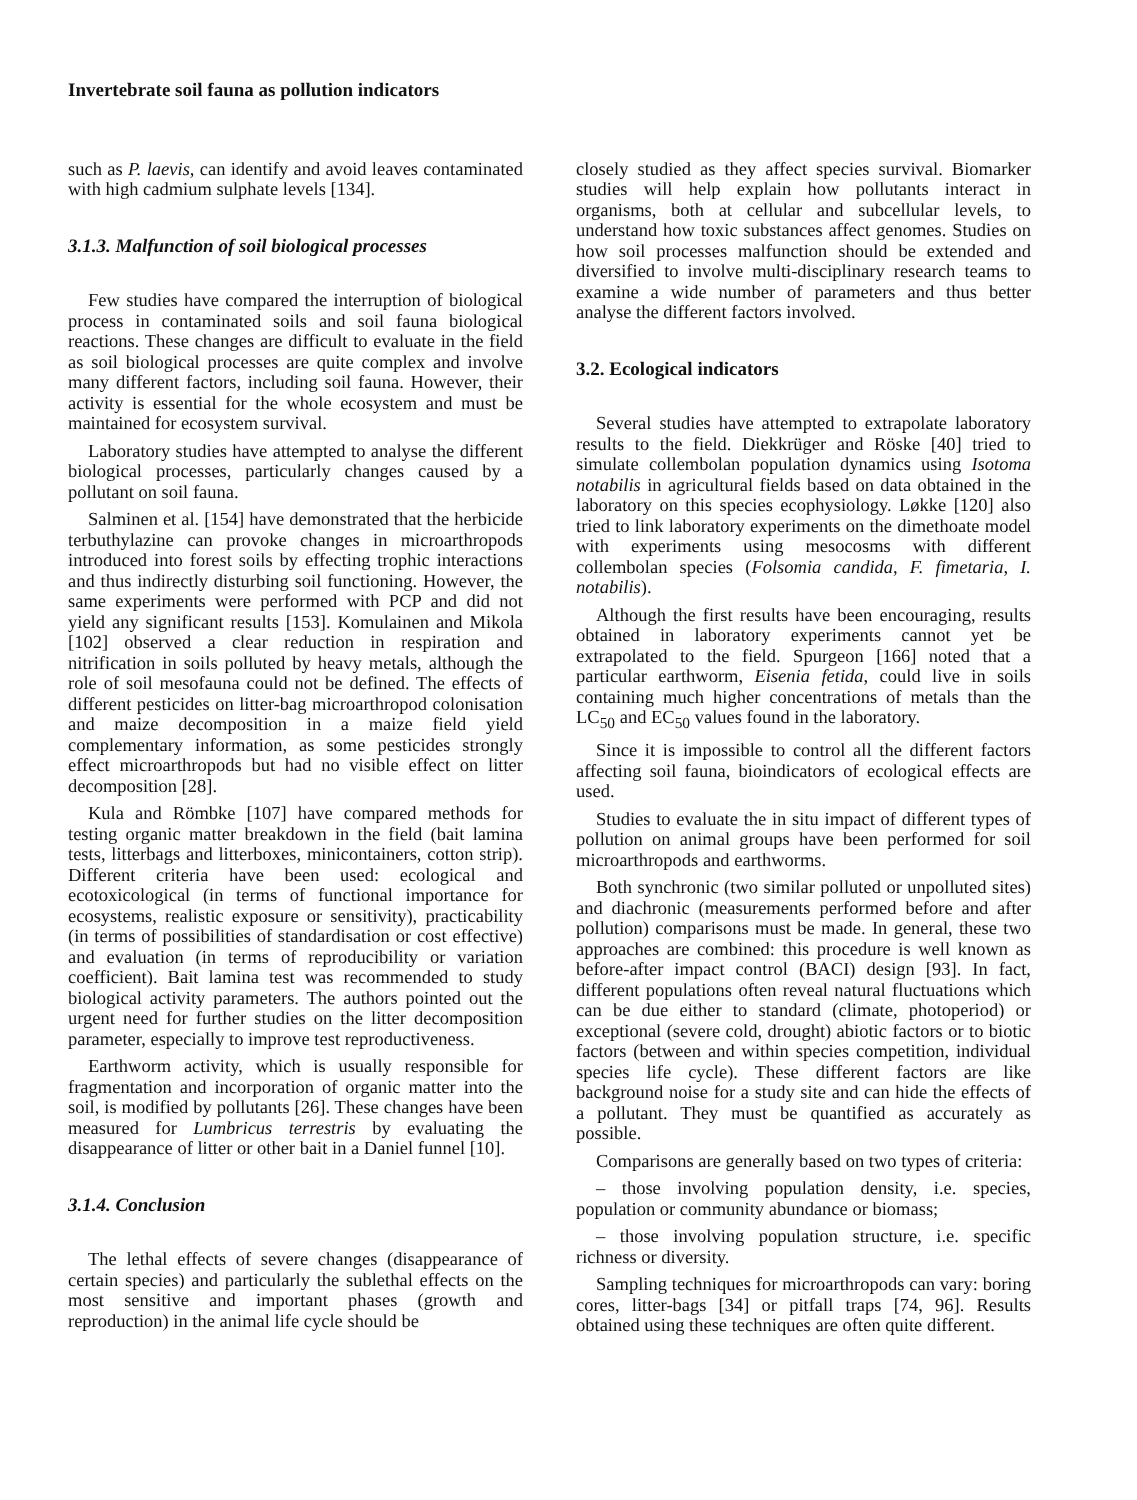Invertebrate soil fauna as pollution indicators
such as P. laevis, can identify and avoid leaves contaminated with high cadmium sulphate levels [134].
3.1.3. Malfunction of soil biological processes
Few studies have compared the interruption of biological process in contaminated soils and soil fauna biological reactions. These changes are difficult to evaluate in the field as soil biological processes are quite complex and involve many different factors, including soil fauna. However, their activity is essential for the whole ecosystem and must be maintained for ecosystem survival.
Laboratory studies have attempted to analyse the different biological processes, particularly changes caused by a pollutant on soil fauna.
Salminen et al. [154] have demonstrated that the herbicide terbuthylazine can provoke changes in microarthropods introduced into forest soils by effecting trophic interactions and thus indirectly disturbing soil functioning. However, the same experiments were performed with PCP and did not yield any significant results [153]. Komulainen and Mikola [102] observed a clear reduction in respiration and nitrification in soils polluted by heavy metals, although the role of soil mesofauna could not be defined. The effects of different pesticides on litter-bag microarthropod colonisation and maize decomposition in a maize field yield complementary information, as some pesticides strongly effect microarthropods but had no visible effect on litter decomposition [28].
Kula and Römbke [107] have compared methods for testing organic matter breakdown in the field (bait lamina tests, litterbags and litterboxes, minicontainers, cotton strip). Different criteria have been used: ecological and ecotoxicological (in terms of functional importance for ecosystems, realistic exposure or sensitivity), practicability (in terms of possibilities of standardisation or cost effective) and evaluation (in terms of reproducibility or variation coefficient). Bait lamina test was recommended to study biological activity parameters. The authors pointed out the urgent need for further studies on the litter decomposition parameter, especially to improve test reproductiveness.
Earthworm activity, which is usually responsible for fragmentation and incorporation of organic matter into the soil, is modified by pollutants [26]. These changes have been measured for Lumbricus terrestris by evaluating the disappearance of litter or other bait in a Daniel funnel [10].
3.1.4. Conclusion
The lethal effects of severe changes (disappearance of certain species) and particularly the sublethal effects on the most sensitive and important phases (growth and reproduction) in the animal life cycle should be
closely studied as they affect species survival. Biomarker studies will help explain how pollutants interact in organisms, both at cellular and subcellular levels, to understand how toxic substances affect genomes. Studies on how soil processes malfunction should be extended and diversified to involve multi-disciplinary research teams to examine a wide number of parameters and thus better analyse the different factors involved.
3.2. Ecological indicators
Several studies have attempted to extrapolate laboratory results to the field. Diekkrüger and Röske [40] tried to simulate collembolan population dynamics using Isotoma notabilis in agricultural fields based on data obtained in the laboratory on this species ecophysiology. Løkke [120] also tried to link laboratory experiments on the dimethoate model with experiments using mesocosms with different collembolan species (Folsomia candida, F. fimetaria, I. notabilis).
Although the first results have been encouraging, results obtained in laboratory experiments cannot yet be extrapolated to the field. Spurgeon [166] noted that a particular earthworm, Eisenia fetida, could live in soils containing much higher concentrations of metals than the LC<sub>50</sub> and EC<sub>50</sub> values found in the laboratory.
Since it is impossible to control all the different factors affecting soil fauna, bioindicators of ecological effects are used.
Studies to evaluate the in situ impact of different types of pollution on animal groups have been performed for soil microarthropods and earthworms.
Both synchronic (two similar polluted or unpolluted sites) and diachronic (measurements performed before and after pollution) comparisons must be made. In general, these two approaches are combined: this procedure is well known as before-after impact control (BACI) design [93]. In fact, different populations often reveal natural fluctuations which can be due either to standard (climate, photoperiod) or exceptional (severe cold, drought) abiotic factors or to biotic factors (between and within species competition, individual species life cycle). These different factors are like background noise for a study site and can hide the effects of a pollutant. They must be quantified as accurately as possible.
Comparisons are generally based on two types of criteria:
– those involving population density, i.e. species, population or community abundance or biomass;
– those involving population structure, i.e. specific richness or diversity.
Sampling techniques for microarthropods can vary: boring cores, litter-bags [34] or pitfall traps [74, 96]. Results obtained using these techniques are often quite different.